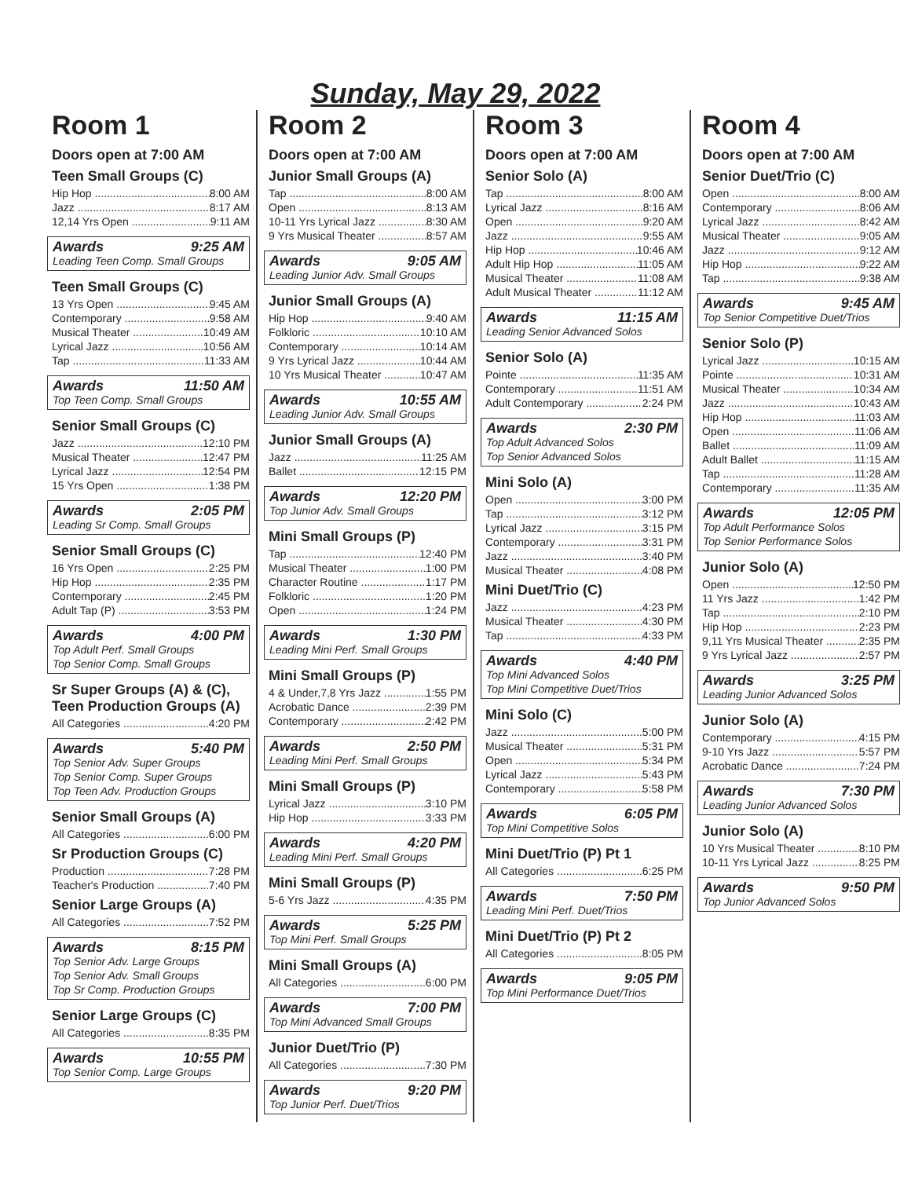Sunday, May 29, 2022
Room 1
Doors open at 7:00 AM
Teen Small Groups (C)
Hip Hop 8:00 AM
Jazz 8:17 AM
12,14 Yrs Open 9:11 AM
Awards 9:25 AM
Leading Teen Comp. Small Groups
Teen Small Groups (C)
13 Yrs Open 9:45 AM
Contemporary 9:58 AM
Musical Theater 10:49 AM
Lyrical Jazz 10:56 AM
Tap 11:33 AM
Awards 11:50 AM
Top Teen Comp. Small Groups
Senior Small Groups (C)
Jazz 12:10 PM
Musical Theater 12:47 PM
Lyrical Jazz 12:54 PM
15 Yrs Open 1:38 PM
Awards 2:05 PM
Leading Sr Comp. Small Groups
Senior Small Groups (C)
16 Yrs Open 2:25 PM
Hip Hop 2:35 PM
Contemporary 2:45 PM
Adult Tap (P) 3:53 PM
Awards 4:00 PM
Top Adult Perf. Small Groups
Top Senior Comp. Small Groups
Sr Super Groups (A) & (C),
Teen Production Groups (A)
All Categories 4:20 PM
Awards 5:40 PM
Top Senior Adv. Super Groups
Top Senior Comp. Super Groups
Top Teen Adv. Production Groups
Senior Small Groups (A)
All Categories 6:00 PM
Sr Production Groups (C)
Production 7:28 PM
Teacher's Production 7:40 PM
Senior Large Groups (A)
All Categories 7:52 PM
Awards 8:15 PM
Top Senior Adv. Large Groups
Top Senior Adv. Small Groups
Top Sr Comp. Production Groups
Senior Large Groups (C)
All Categories 8:35 PM
Awards 10:55 PM
Top Senior Comp. Large Groups
Room 2
Doors open at 7:00 AM
Junior Small Groups (A)
Tap 8:00 AM
Open 8:13 AM
10-11 Yrs Lyrical Jazz 8:30 AM
9 Yrs Musical Theater 8:57 AM
Awards 9:05 AM
Leading Junior Adv. Small Groups
Junior Small Groups (A)
Hip Hop 9:40 AM
Folkloric 10:10 AM
Contemporary 10:14 AM
9 Yrs Lyrical Jazz 10:44 AM
10 Yrs Musical Theater 10:47 AM
Awards 10:55 AM
Leading Junior Adv. Small Groups
Junior Small Groups (A)
Jazz 11:25 AM
Ballet 12:15 PM
Awards 12:20 PM
Top Junior Adv. Small Groups
Mini Small Groups (P)
Tap 12:40 PM
Musical Theater 1:00 PM
Character Routine 1:17 PM
Folkloric 1:20 PM
Open 1:24 PM
Awards 1:30 PM
Leading Mini Perf. Small Groups
Mini Small Groups (P)
4 & Under,7,8 Yrs Jazz 1:55 PM
Acrobatic Dance 2:39 PM
Contemporary 2:42 PM
Awards 2:50 PM
Leading Mini Perf. Small Groups
Mini Small Groups (P)
Lyrical Jazz 3:10 PM
Hip Hop 3:33 PM
Awards 4:20 PM
Leading Mini Perf. Small Groups
Mini Small Groups (P)
5-6 Yrs Jazz 4:35 PM
Awards 5:25 PM
Top Mini Perf. Small Groups
Mini Small Groups (A)
All Categories 6:00 PM
Awards 7:00 PM
Top Mini Advanced Small Groups
Junior Duet/Trio (P)
All Categories 7:30 PM
Awards 9:20 PM
Top Junior Perf. Duet/Trios
Room 3
Doors open at 7:00 AM
Senior Solo (A)
Tap 8:00 AM
Lyrical Jazz 8:16 AM
Open 9:20 AM
Jazz 9:55 AM
Hip Hop 10:46 AM
Adult Hip Hop 11:05 AM
Musical Theater 11:08 AM
Adult Musical Theater 11:12 AM
Awards 11:15 AM
Leading Senior Advanced Solos
Senior Solo (A)
Pointe 11:35 AM
Contemporary 11:51 AM
Adult Contemporary 2:24 PM
Awards 2:30 PM
Top Adult Advanced Solos
Top Senior Advanced Solos
Mini Solo (A)
Open 3:00 PM
Tap 3:12 PM
Lyrical Jazz 3:15 PM
Contemporary 3:31 PM
Jazz 3:40 PM
Musical Theater 4:08 PM
Mini Duet/Trio (C)
Jazz 4:23 PM
Musical Theater 4:30 PM
Tap 4:33 PM
Awards 4:40 PM
Top Mini Advanced Solos
Top Mini Competitive Duet/Trios
Mini Solo (C)
Jazz 5:00 PM
Musical Theater 5:31 PM
Open 5:34 PM
Lyrical Jazz 5:43 PM
Contemporary 5:58 PM
Awards 6:05 PM
Top Mini Competitive Solos
Mini Duet/Trio (P) Pt 1
All Categories 6:25 PM
Awards 7:50 PM
Leading Mini Perf. Duet/Trios
Mini Duet/Trio (P) Pt 2
All Categories 8:05 PM
Awards 9:05 PM
Top Mini Performance Duet/Trios
Room 4
Doors open at 7:00 AM
Senior Duet/Trio (C)
Open 8:00 AM
Contemporary 8:06 AM
Lyrical Jazz 8:42 AM
Musical Theater 9:05 AM
Jazz 9:12 AM
Hip Hop 9:22 AM
Tap 9:38 AM
Awards 9:45 AM
Top Senior Competitive Duet/Trios
Senior Solo (P)
Lyrical Jazz 10:15 AM
Pointe 10:31 AM
Musical Theater 10:34 AM
Jazz 10:43 AM
Hip Hop 11:03 AM
Open 11:06 AM
Ballet 11:09 AM
Adult Ballet 11:15 AM
Tap 11:28 AM
Contemporary 11:35 AM
Awards 12:05 PM
Top Adult Performance Solos
Top Senior Performance Solos
Junior Solo (A)
Open 12:50 PM
11 Yrs Jazz 1:42 PM
Tap 2:10 PM
Hip Hop 2:23 PM
9,11 Yrs Musical Theater 2:35 PM
9 Yrs Lyrical Jazz 2:57 PM
Awards 3:25 PM
Leading Junior Advanced Solos
Junior Solo (A)
Contemporary 4:15 PM
9-10 Yrs Jazz 5:57 PM
Acrobatic Dance 7:24 PM
Awards 7:30 PM
Leading Junior Advanced Solos
Junior Solo (A)
10 Yrs Musical Theater 8:10 PM
10-11 Yrs Lyrical Jazz 8:25 PM
Awards 9:50 PM
Top Junior Advanced Solos